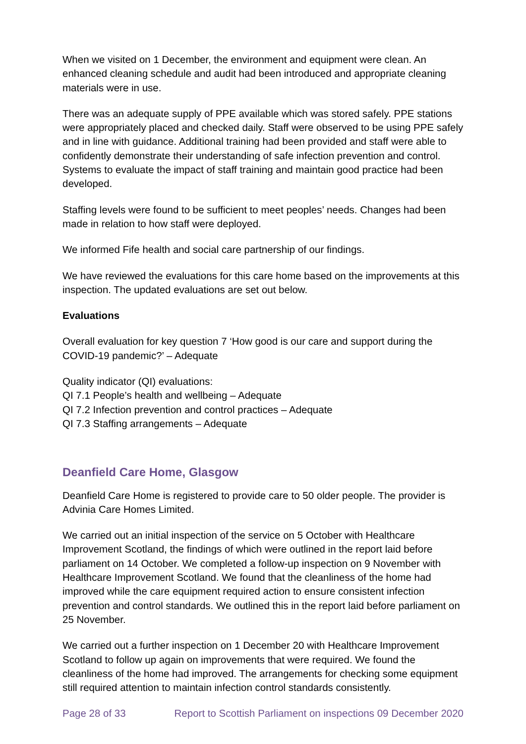When we visited on 1 December, the environment and equipment were clean. An enhanced cleaning schedule and audit had been introduced and appropriate cleaning materials were in use.
There was an adequate supply of PPE available which was stored safely. PPE stations were appropriately placed and checked daily. Staff were observed to be using PPE safely and in line with guidance. Additional training had been provided and staff were able to confidently demonstrate their understanding of safe infection prevention and control. Systems to evaluate the impact of staff training and maintain good practice had been developed.
Staffing levels were found to be sufficient to meet peoples’ needs. Changes had been made in relation to how staff were deployed.
We informed Fife health and social care partnership of our findings.
We have reviewed the evaluations for this care home based on the improvements at this inspection. The updated evaluations are set out below.
Evaluations
Overall evaluation for key question 7 ‘How good is our care and support during the COVID-19 pandemic?’ – Adequate
Quality indicator (QI) evaluations:
QI 7.1 People’s health and wellbeing – Adequate
QI 7.2 Infection prevention and control practices – Adequate
QI 7.3 Staffing arrangements – Adequate
Deanfield Care Home, Glasgow
Deanfield Care Home is registered to provide care to 50 older people. The provider is Advinia Care Homes Limited.
We carried out an initial inspection of the service on 5 October with Healthcare Improvement Scotland, the findings of which were outlined in the report laid before parliament on 14 October. We completed a follow-up inspection on 9 November with Healthcare Improvement Scotland. We found that the cleanliness of the home had improved while the care equipment required action to ensure consistent infection prevention and control standards. We outlined this in the report laid before parliament on 25 November.
We carried out a further inspection on 1 December 20 with Healthcare Improvement Scotland to follow up again on improvements that were required. We found the cleanliness of the home had improved. The arrangements for checking some equipment still required attention to maintain infection control standards consistently.
Page 28 of 33 Report to Scottish Parliament on inspections 09 December 2020